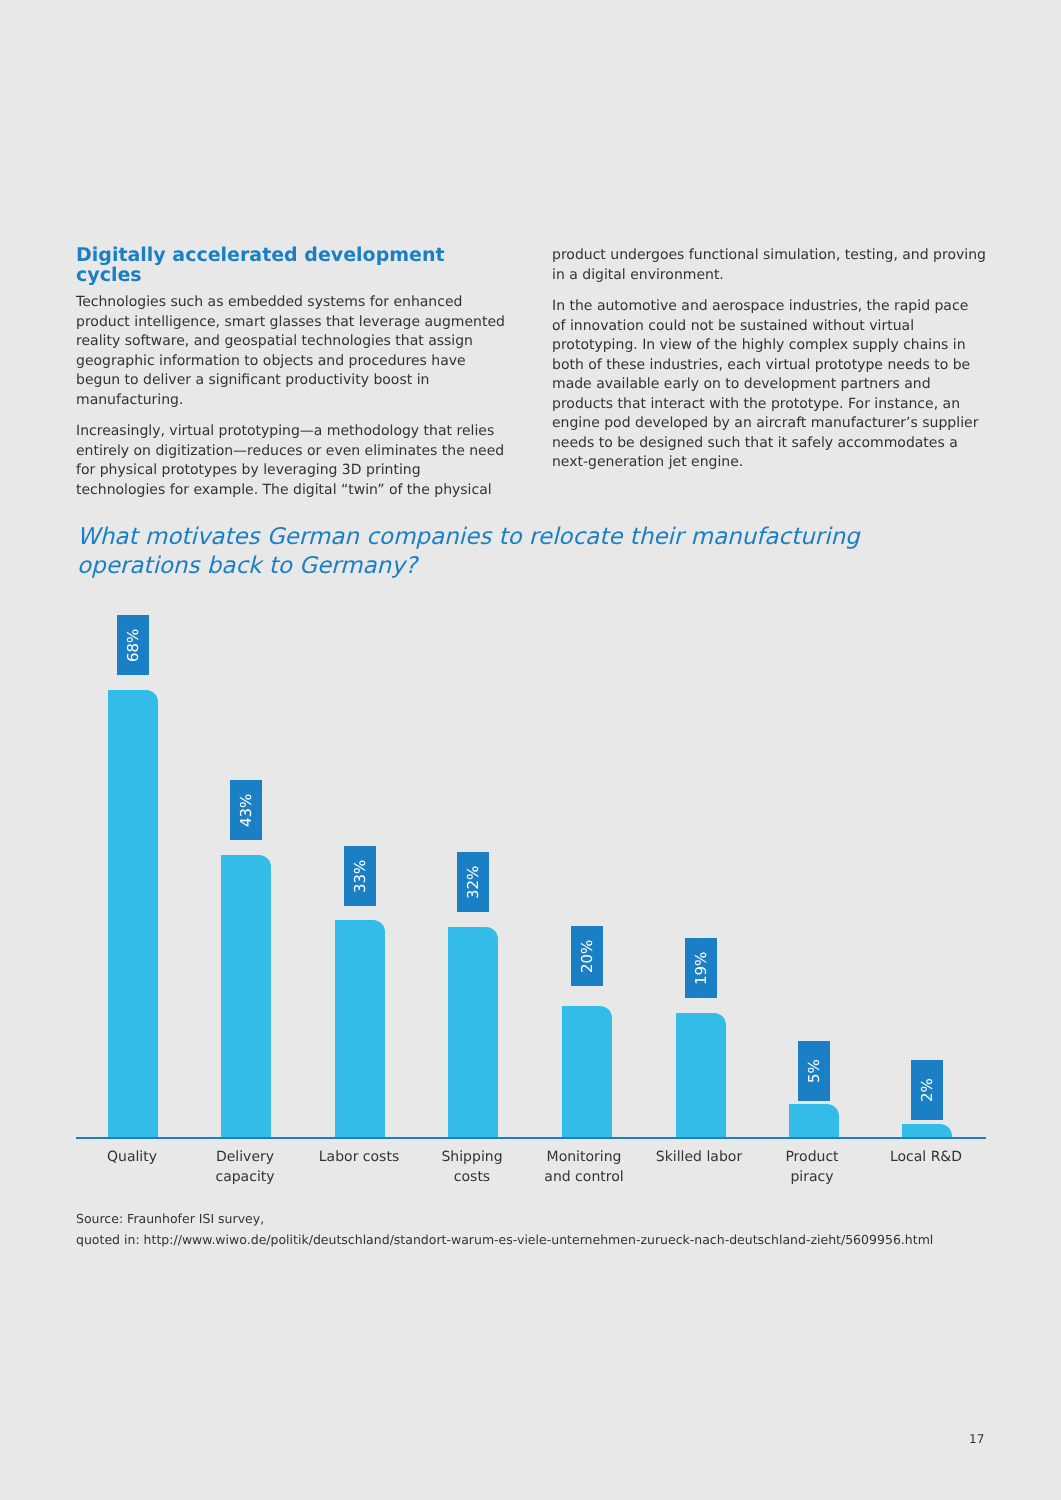Digitally accelerated development cycles
Technologies such as embedded systems for enhanced product intelligence, smart glasses that leverage augmented reality software, and geospatial technologies that assign geographic information to objects and procedures have begun to deliver a significant productivity boost in manufacturing.
Increasingly, virtual prototyping—a methodology that relies entirely on digitization—reduces or even eliminates the need for physical prototypes by leveraging 3D printing technologies for example. The digital “twin” of the physical
product undergoes functional simulation, testing, and proving in a digital environment.
In the automotive and aerospace industries, the rapid pace of innovation could not be sustained without virtual prototyping. In view of the highly complex supply chains in both of these industries, each virtual prototype needs to be made available early on to development partners and products that interact with the prototype. For instance, an engine pod developed by an aircraft manufacturer’s supplier needs to be designed such that it safely accommodates a next-generation jet engine.
What motivates German companies to relocate their manufacturing operations back to Germany?
68%
43%
33%
32%
20%
19%
5%
2%
Quality
Delivery capacity
Labor costs
Shipping costs
Monitoring and control
Skilled labor
Product piracy
Local R&D
Source: Fraunhofer ISI survey,
quoted in: http://www.wiwo.de/politik/deutschland/standort-warum-es-viele-unternehmen-zurueck-nach-deutschland-zieht/5609956.html
17